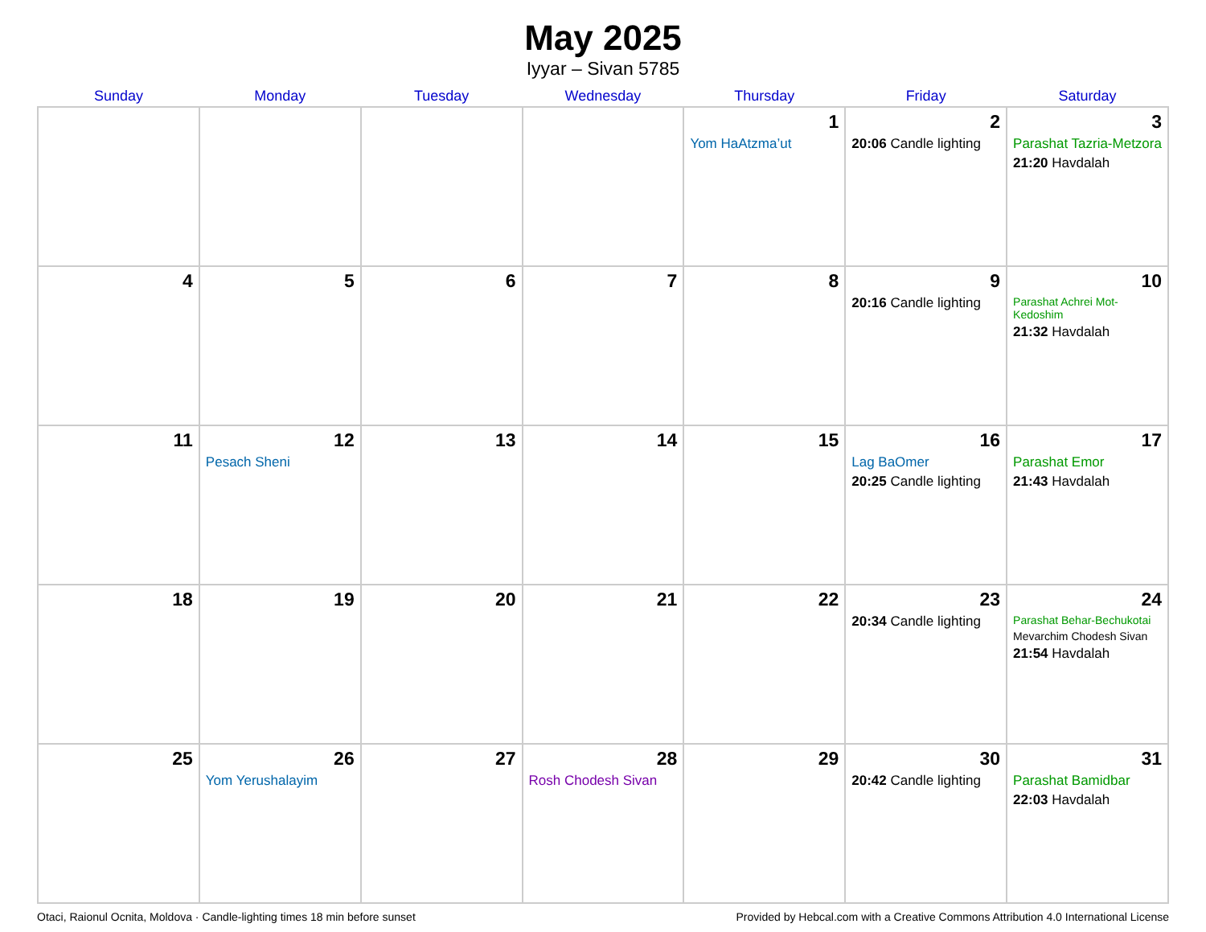May 2025
Iyyar – Sivan 5785
| Sunday | Monday | Tuesday | Wednesday | Thursday | Friday | Saturday |
| --- | --- | --- | --- | --- | --- | --- |
| | | | | 1 Yom HaAtzma’ut | 2 20:06 Candle lighting | 3 Parashat Tazria-Metzora 21:20 Havdalah |
| 4 | 5 | 6 | 7 | 8 | 9 20:16 Candle lighting | 10 Parashat Achrei Mot-Kedoshim 21:32 Havdalah |
| 11 | 12 Pesach Sheni | 13 | 14 | 15 | 16 Lag BaOmer 20:25 Candle lighting | 17 Parashat Emor 21:43 Havdalah |
| 18 | 19 | 20 | 21 | 22 | 23 20:34 Candle lighting | 24 Parashat Behar-Bechukotai Mevarchim Chodesh Sivan 21:54 Havdalah |
| 25 | 26 Yom Yerushalayim | 27 | 28 Rosh Chodesh Sivan | 29 | 30 20:42 Candle lighting | 31 Parashat Bamidbar 22:03 Havdalah |
Otaci, Raionul Ocnita, Moldova · Candle-lighting times 18 min before sunset Provided by Hebcal.com with a Creative Commons Attribution 4.0 International License